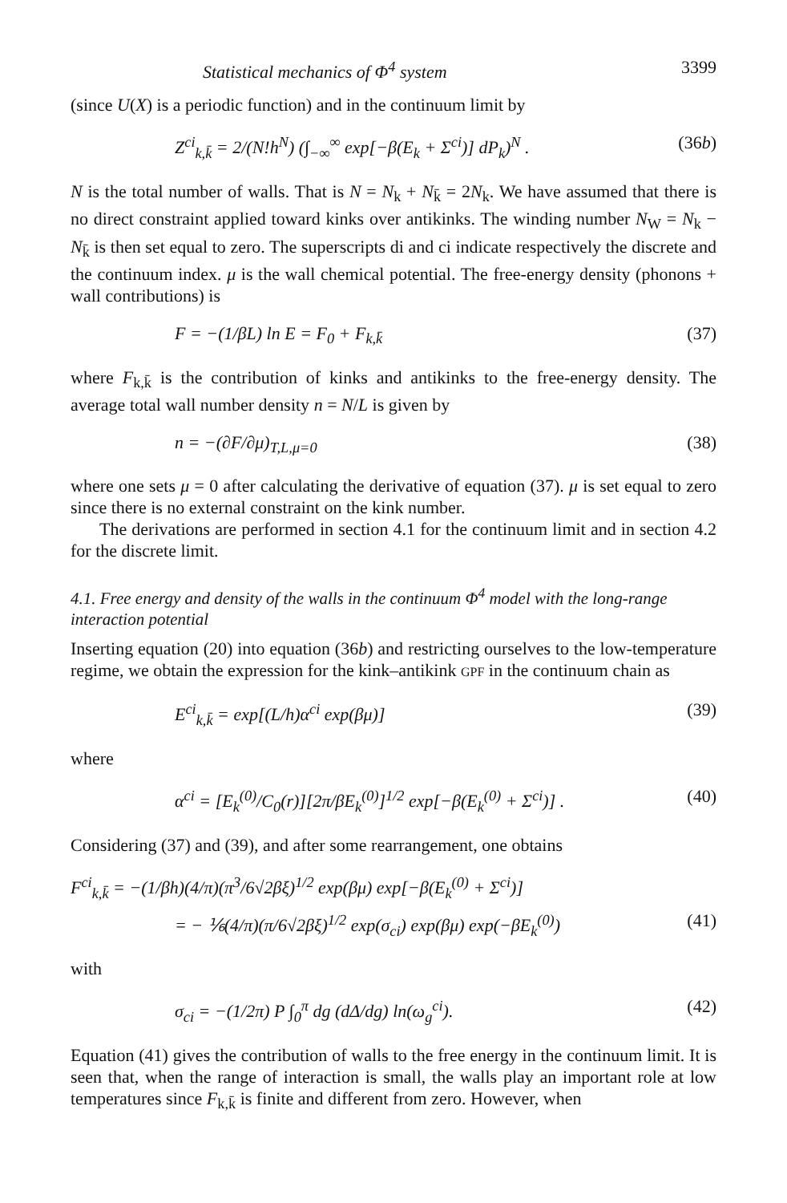Statistical mechanics of Φ<sup>4</sup> system 3399
(since U(X) is a periodic function) and in the continuum limit by
Z<sup>ci</sup><sub>k,k̄</sub> = 2/(N!h<sup>N</sup>) (∫<sub>−∞</sub><sup>∞</sup> exp[−β(E<sub>k</sub> + Σ<sup>ci</sup>)] dP<sub>k</sub>)<sup>N</sup> . (36b)
N is the total number of walls. That is N = N<sub>k</sub> + N<sub>k̄</sub> = 2N<sub>k</sub>. We have assumed that there is no direct constraint applied toward kinks over antikinks. The winding number N<sub>W</sub> = N<sub>k</sub> − N<sub>k̄</sub> is then set equal to zero. The superscripts di and ci indicate respectively the discrete and the continuum index. μ is the wall chemical potential. The free-energy density (phonons + wall contributions) is
F = −(1/βL) ln E = F<sub>0</sub> + F<sub>k,k̄</sub> (37)
where F<sub>k,k̄</sub> is the contribution of kinks and antikinks to the free-energy density. The average total wall number density n = N/L is given by
n = −(∂F/∂μ)<sub>T,L,μ=0</sub> (38)
where one sets μ = 0 after calculating the derivative of equation (37). μ is set equal to zero since there is no external constraint on the kink number.
The derivations are performed in section 4.1 for the continuum limit and in section 4.2 for the discrete limit.
4.1. Free energy and density of the walls in the continuum Φ<sup>4</sup> model with the long-range interaction potential
Inserting equation (20) into equation (36b) and restricting ourselves to the low-temperature regime, we obtain the expression for the kink–antikink GPF in the continuum chain as
E<sup>ci</sup><sub>k,k̄</sub> = exp[(L/h)α<sup>ci</sup> exp(βμ)] (39)
where
α<sup>ci</sup> = [E<sub>k</sub><sup>(0)</sup>/C<sub>0</sub>(r)][2π/βE<sub>k</sub><sup>(0)</sup>]<sup>1/2</sup> exp[−β(E<sub>k</sub><sup>(0)</sup> + Σ<sup>ci</sup>)] . (40)
Considering (37) and (39), and after some rearrangement, one obtains
F<sup>ci</sup><sub>k,k̄</sub> = −(1/βh)(4/π)(π<sup>3</sup>/6√2βξ)<sup>1/2</sup> exp(βμ) exp[−β(E<sub>k</sub><sup>(0)</sup> + Σ<sup>ci</sup>)]
= − ⅙(4/π)(π/6√2βξ)<sup>1/2</sup> exp(σ<sub>ci</sub>) exp(βμ) exp(−βE<sub>k</sub><sup>(0)</sup>) (41)
with
σ<sub>ci</sub> = −(1/2π) P ∫<sub>0</sub><sup>π</sup> dg (dΔ/dg) ln(ω<sub>g</sub><sup>ci</sup>). (42)
Equation (41) gives the contribution of walls to the free energy in the continuum limit. It is seen that, when the range of interaction is small, the walls play an important role at low temperatures since F<sub>k,k̄</sub> is finite and different from zero. However, when